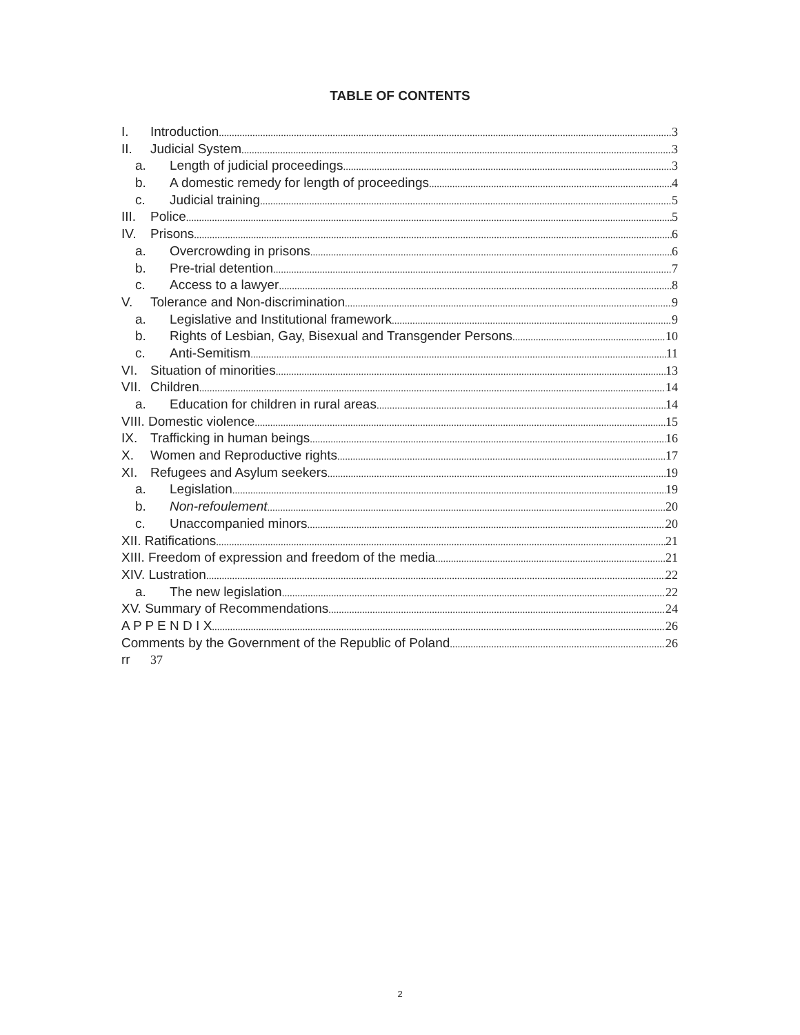TABLE OF CONTENTS
I. Introduction 3
II. Judicial System 3
a. Length of judicial proceedings 3
b. A domestic remedy for length of proceedings 4
c. Judicial training 5
III. Police 5
IV. Prisons 6
a. Overcrowding in prisons 6
b. Pre-trial detention 7
c. Access to a lawyer 8
V. Tolerance and Non-discrimination 9
a. Legislative and Institutional framework 9
b. Rights of Lesbian, Gay, Bisexual and Transgender Persons 10
c. Anti-Semitism 11
VI. Situation of minorities 13
VII. Children 14
a. Education for children in rural areas 14
VIII. Domestic violence 15
IX. Trafficking in human beings 16
X. Women and Reproductive rights 17
XI. Refugees and Asylum seekers 19
a. Legislation 19
b. Non-refoulement 20
c. Unaccompanied minors 20
XII. Ratifications 21
XIII. Freedom of expression and freedom of the media 21
XIV. Lustration 22
a. The new legislation 22
XV. Summary of Recommendations 24
A P P E N D I X 26
Comments by the Government of the Republic of Poland 26
rr 37
2